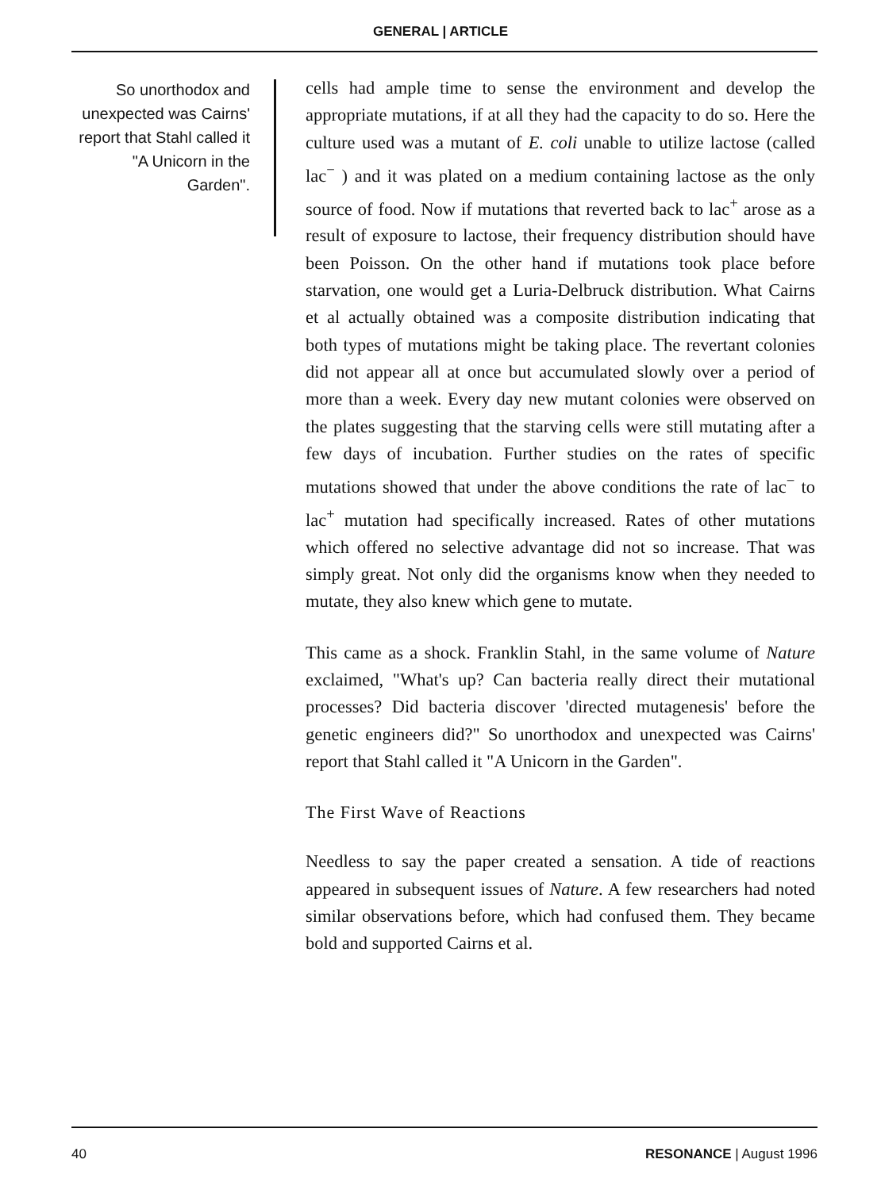GENERAL | ARTICLE
So unorthodox and unexpected was Cairns' report that Stahl called it "A Unicorn in the Garden".
cells had ample time to sense the environment and develop the appropriate mutations, if at all they had the capacity to do so. Here the culture used was a mutant of E. coli unable to utilize lactose (called lac<sup>−</sup> ) and it was plated on a medium containing lactose as the only source of food. Now if mutations that reverted back to lac<sup>+</sup> arose as a result of exposure to lactose, their frequency distribution should have been Poisson. On the other hand if mutations took place before starvation, one would get a Luria-Delbruck distribution. What Cairns et al actually obtained was a composite distribution indicating that both types of mutations might be taking place. The revertant colonies did not appear all at once but accumulated slowly over a period of more than a week. Every day new mutant colonies were observed on the plates suggesting that the starving cells were still mutating after a few days of incubation. Further studies on the rates of specific mutations showed that under the above conditions the rate of lac<sup>−</sup> to lac<sup>+</sup> mutation had specifically increased. Rates of other mutations which offered no selective advantage did not so increase. That was simply great. Not only did the organisms know when they needed to mutate, they also knew which gene to mutate.
This came as a shock. Franklin Stahl, in the same volume of Nature exclaimed, "What's up? Can bacteria really direct their mutational processes? Did bacteria discover 'directed mutagenesis' before the genetic engineers did?" So unorthodox and unexpected was Cairns' report that Stahl called it "A Unicorn in the Garden".
The First Wave of Reactions
Needless to say the paper created a sensation. A tide of reactions appeared in subsequent issues of Nature. A few researchers had noted similar observations before, which had confused them. They became bold and supported Cairns et al.
40 RESONANCE | August 1996